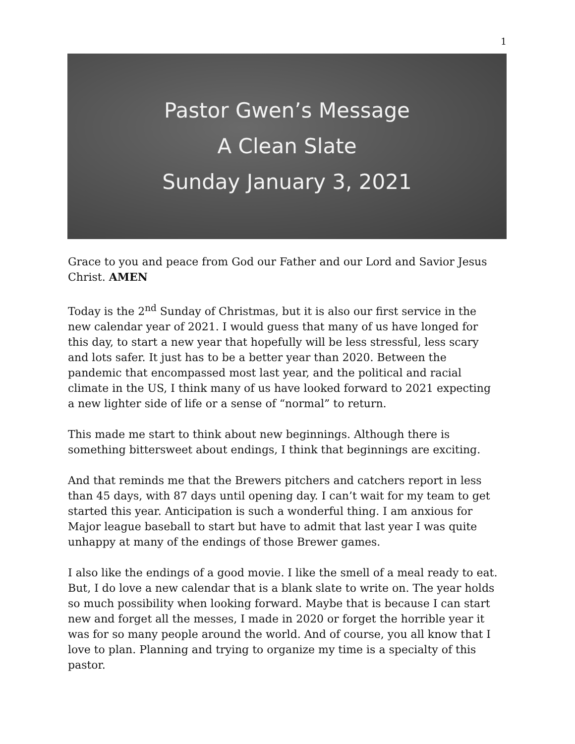1
Pastor Gwen’s Message
A Clean Slate
Sunday January 3, 2021
Grace to you and peace from God our Father and our Lord and Savior Jesus Christ. AMEN
Today is the 2<sup>nd</sup> Sunday of Christmas, but it is also our first service in the new calendar year of 2021. I would guess that many of us have longed for this day, to start a new year that hopefully will be less stressful, less scary and lots safer. It just has to be a better year than 2020. Between the pandemic that encompassed most last year, and the political and racial climate in the US, I think many of us have looked forward to 2021 expecting a new lighter side of life or a sense of “normal” to return.
This made me start to think about new beginnings. Although there is something bittersweet about endings, I think that beginnings are exciting.
And that reminds me that the Brewers pitchers and catchers report in less than 45 days, with 87 days until opening day. I can’t wait for my team to get started this year. Anticipation is such a wonderful thing. I am anxious for Major league baseball to start but have to admit that last year I was quite unhappy at many of the endings of those Brewer games.
I also like the endings of a good movie. I like the smell of a meal ready to eat. But, I do love a new calendar that is a blank slate to write on. The year holds so much possibility when looking forward. Maybe that is because I can start new and forget all the messes, I made in 2020 or forget the horrible year it was for so many people around the world. And of course, you all know that I love to plan. Planning and trying to organize my time is a specialty of this pastor.